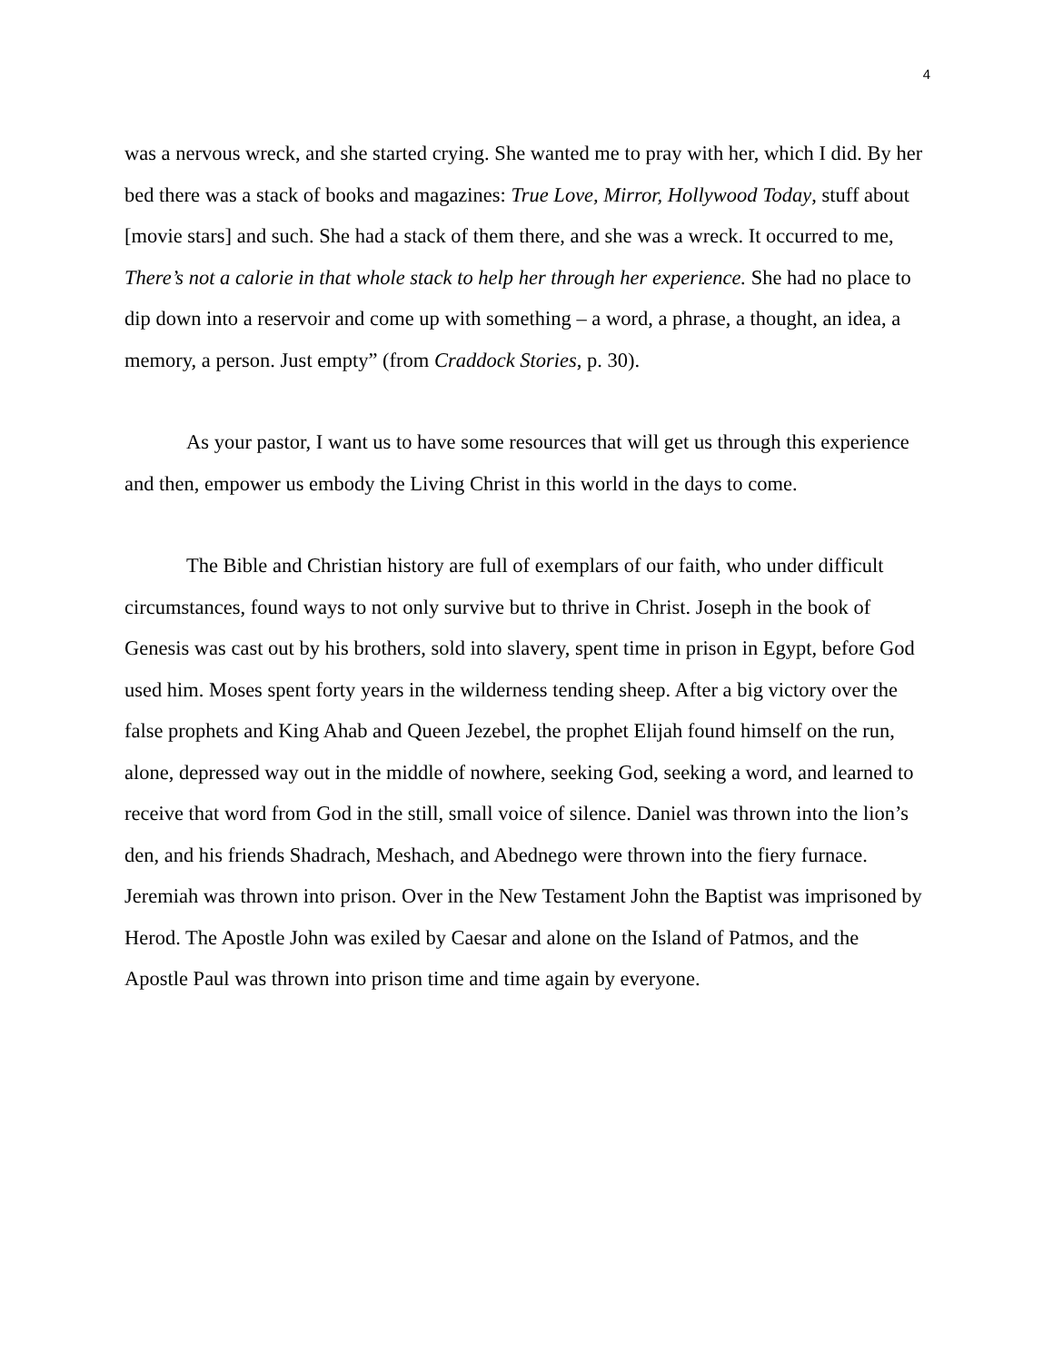4
was a nervous wreck, and she started crying. She wanted me to pray with her, which I did. By her bed there was a stack of books and magazines: True Love, Mirror, Hollywood Today, stuff about [movie stars] and such. She had a stack of them there, and she was a wreck. It occurred to me, There’s not a calorie in that whole stack to help her through her experience. She had no place to dip down into a reservoir and come up with something – a word, a phrase, a thought, an idea, a memory, a person. Just empty” (from Craddock Stories, p. 30).
As your pastor, I want us to have some resources that will get us through this experience and then, empower us embody the Living Christ in this world in the days to come.
The Bible and Christian history are full of exemplars of our faith, who under difficult circumstances, found ways to not only survive but to thrive in Christ. Joseph in the book of Genesis was cast out by his brothers, sold into slavery, spent time in prison in Egypt, before God used him. Moses spent forty years in the wilderness tending sheep. After a big victory over the false prophets and King Ahab and Queen Jezebel, the prophet Elijah found himself on the run, alone, depressed way out in the middle of nowhere, seeking God, seeking a word, and learned to receive that word from God in the still, small voice of silence. Daniel was thrown into the lion’s den, and his friends Shadrach, Meshach, and Abednego were thrown into the fiery furnace. Jeremiah was thrown into prison. Over in the New Testament John the Baptist was imprisoned by Herod. The Apostle John was exiled by Caesar and alone on the Island of Patmos, and the Apostle Paul was thrown into prison time and time again by everyone.